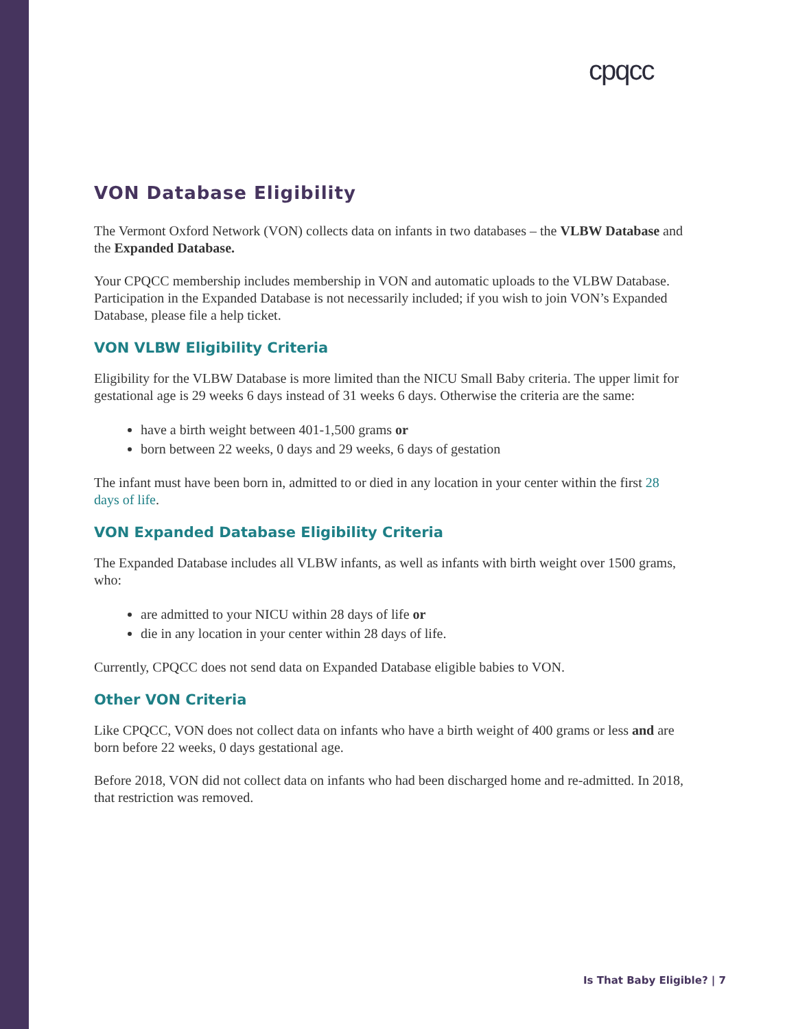cpqcc
VON Database Eligibility
The Vermont Oxford Network (VON) collects data on infants in two databases – the VLBW Database and the Expanded Database.
Your CPQCC membership includes membership in VON and automatic uploads to the VLBW Database. Participation in the Expanded Database is not necessarily included; if you wish to join VON’s Expanded Database, please file a help ticket.
VON VLBW Eligibility Criteria
Eligibility for the VLBW Database is more limited than the NICU Small Baby criteria. The upper limit for gestational age is 29 weeks 6 days instead of 31 weeks 6 days. Otherwise the criteria are the same:
have a birth weight between 401-1,500 grams or
born between 22 weeks, 0 days and 29 weeks, 6 days of gestation
The infant must have been born in, admitted to or died in any location in your center within the first 28 days of life.
VON Expanded Database Eligibility Criteria
The Expanded Database includes all VLBW infants, as well as infants with birth weight over 1500 grams, who:
are admitted to your NICU within 28 days of life or
die in any location in your center within 28 days of life.
Currently, CPQCC does not send data on Expanded Database eligible babies to VON.
Other VON Criteria
Like CPQCC, VON does not collect data on infants who have a birth weight of 400 grams or less and are born before 22 weeks, 0 days gestational age.
Before 2018, VON did not collect data on infants who had been discharged home and re-admitted. In 2018, that restriction was removed.
Is That Baby Eligible? | 7